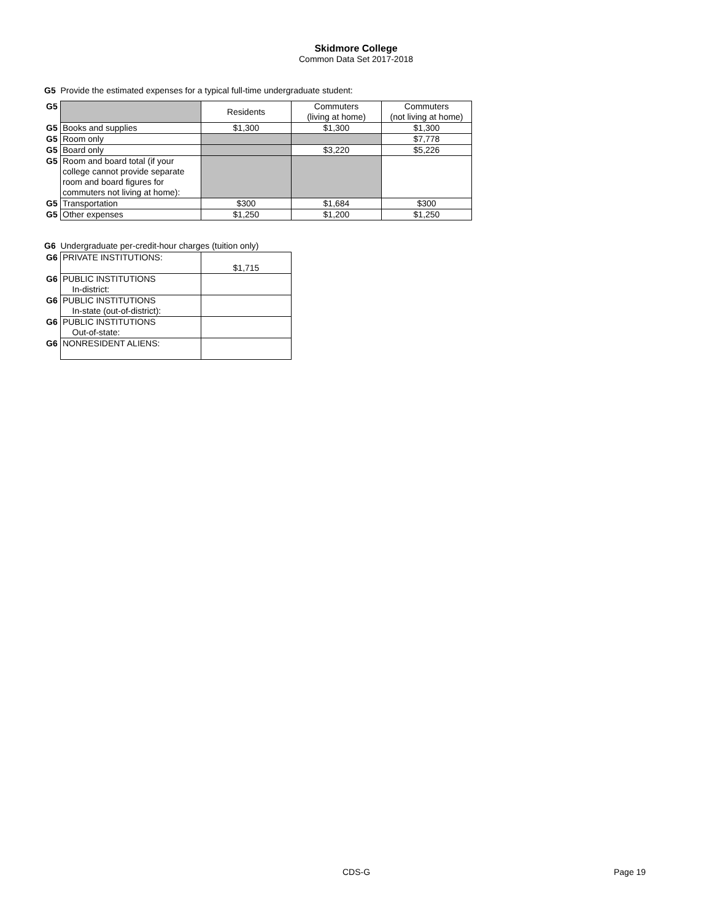Skidmore College
Common Data Set 2017-2018
G5 Provide the estimated expenses for a typical full-time undergraduate student:
| G5 | | Residents | Commuters (living at home) | Commuters (not living at home) |
| G5 | Books and supplies | $1,300 | $1,300 | $1,300 |
| G5 | Room only | | | $7,778 |
| G5 | Board only | | $3,220 | $5,226 |
| G5 | Room and board total (if your college cannot provide separate room and board figures for commuters not living at home): | | | |
| G5 | Transportation | $300 | $1,684 | $300 |
| G5 | Other expenses | $1,250 | $1,200 | $1,250 |
G6 Undergraduate per-credit-hour charges (tuition only)
| G6 | PRIVATE INSTITUTIONS: | $1,715 |
| G6 | PUBLIC INSTITUTIONS In-district: | |
| G6 | PUBLIC INSTITUTIONS In-state (out-of-district): | |
| G6 | PUBLIC INSTITUTIONS Out-of-state: | |
| G6 | NONRESIDENT ALIENS: | |
CDS-G Page 19